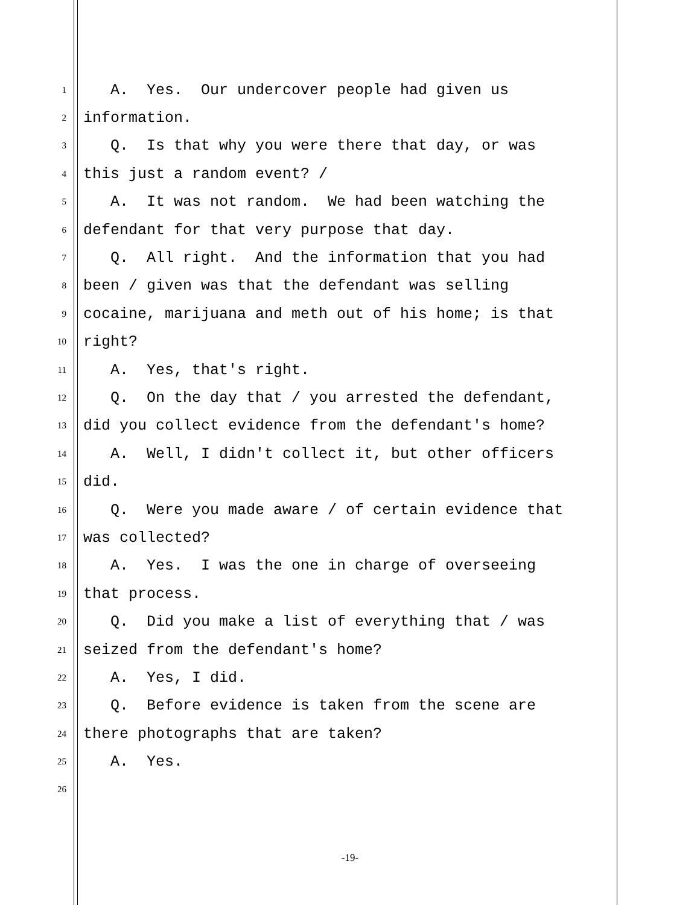1 A. Yes. Our undercover people had given us
2 information.
3 Q. Is that why you were there that day, or was
4 this just a random event? /
5 A. It was not random. We had been watching the
6 defendant for that very purpose that day.
7 Q. All right. And the information that you had
8 been / given was that the defendant was selling
9 cocaine, marijuana and meth out of his home; is that
10 right?
11 A. Yes, that's right.
12 Q. On the day that / you arrested the defendant,
13 did you collect evidence from the defendant's home?
14 A. Well, I didn't collect it, but other officers
15 did.
16 Q. Were you made aware / of certain evidence that
17 was collected?
18 A. Yes. I was the one in charge of overseeing
19 that process.
20 Q. Did you make a list of everything that / was
21 seized from the defendant's home?
22 A. Yes, I did.
23 Q. Before evidence is taken from the scene are
24 there photographs that are taken?
25 A. Yes.
26
-19-